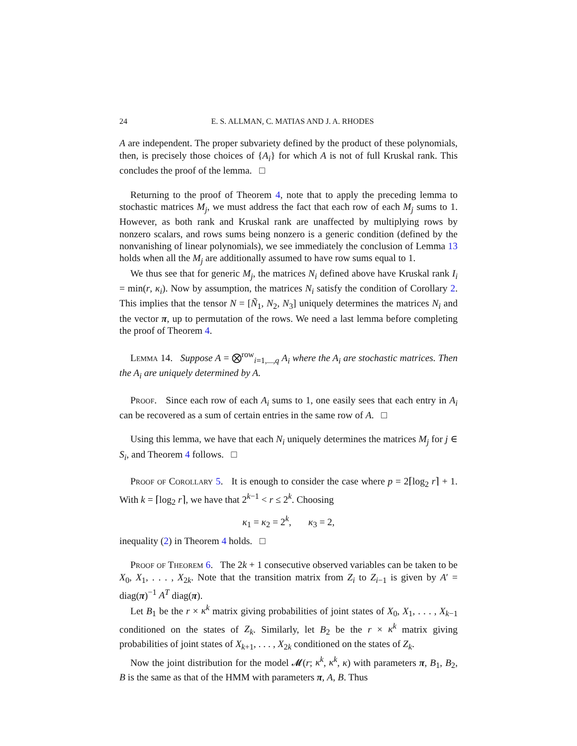24 E. S. ALLMAN, C. MATIAS AND J. A. RHODES
A are independent. The proper subvariety defined by the product of these polynomials, then, is precisely those choices of {A<sub>i</sub>} for which A is not of full Kruskal rank. This concludes the proof of the lemma. □
Returning to the proof of Theorem 4, note that to apply the preceding lemma to stochastic matrices M<sub>j</sub>, we must address the fact that each row of each M<sub>j</sub> sums to 1. However, as both rank and Kruskal rank are unaffected by multiplying rows by nonzero scalars, and rows sums being nonzero is a generic condition (defined by the nonvanishing of linear polynomials), we see immediately the conclusion of Lemma 13 holds when all the M<sub>j</sub> are additionally assumed to have row sums equal to 1.
We thus see that for generic M<sub>j</sub>, the matrices N<sub>i</sub> defined above have Kruskal rank I<sub>i</sub> = min(r, κ<sub>i</sub>). Now by assumption, the matrices N<sub>i</sub> satisfy the condition of Corollary 2. This implies that the tensor N = [Ñ<sub>1</sub>, N<sub>2</sub>, N<sub>3</sub>] uniquely determines the matrices N<sub>i</sub> and the vector π, up to permutation of the rows. We need a last lemma before completing the proof of Theorem 4.
Lemma 14. Suppose A = ⨂<sup>row</sup><sub>i=1,...,q</sub> A<sub>i</sub> where the A<sub>i</sub> are stochastic matrices. Then the A<sub>i</sub> are uniquely determined by A.
Proof. Since each row of each A<sub>i</sub> sums to 1, one easily sees that each entry in A<sub>i</sub> can be recovered as a sum of certain entries in the same row of A. □
Using this lemma, we have that each N<sub>i</sub> uniquely determines the matrices M<sub>j</sub> for j ∈ S<sub>i</sub>, and Theorem 4 follows. □
Proof of Corollary 5. It is enough to consider the case where p = 2⌈log<sub>2</sub> r⌉ + 1. With k = ⌈log<sub>2</sub> r⌉, we have that 2<sup>k−1</sup> < r ≤ 2<sup>k</sup>. Choosing
κ<sub>1</sub> = κ<sub>2</sub> = 2<sup>k</sup>, κ<sub>3</sub> = 2,
inequality (2) in Theorem 4 holds. □
Proof of Theorem 6. The 2k + 1 consecutive observed variables can be taken to be X<sub>0</sub>, X<sub>1</sub>, . . . , X<sub>2k</sub>. Note that the transition matrix from Z<sub>i</sub> to Z<sub>i−1</sub> is given by A′ = diag(π)<sup>−1</sup> A<sup>T</sup> diag(π).
Let B<sub>1</sub> be the r × κ<sup>k</sup> matrix giving probabilities of joint states of X<sub>0</sub>, X<sub>1</sub>, . . . , X<sub>k−1</sub> conditioned on the states of Z<sub>k</sub>. Similarly, let B<sub>2</sub> be the r × κ<sup>k</sup> matrix giving probabilities of joint states of X<sub>k+1</sub>, . . . , X<sub>2k</sub> conditioned on the states of Z<sub>k</sub>.
Now the joint distribution for the model 𝓜(r; κ<sup>k</sup>, κ<sup>k</sup>, κ) with parameters π, B<sub>1</sub>, B<sub>2</sub>, B is the same as that of the HMM with parameters π, A, B. Thus